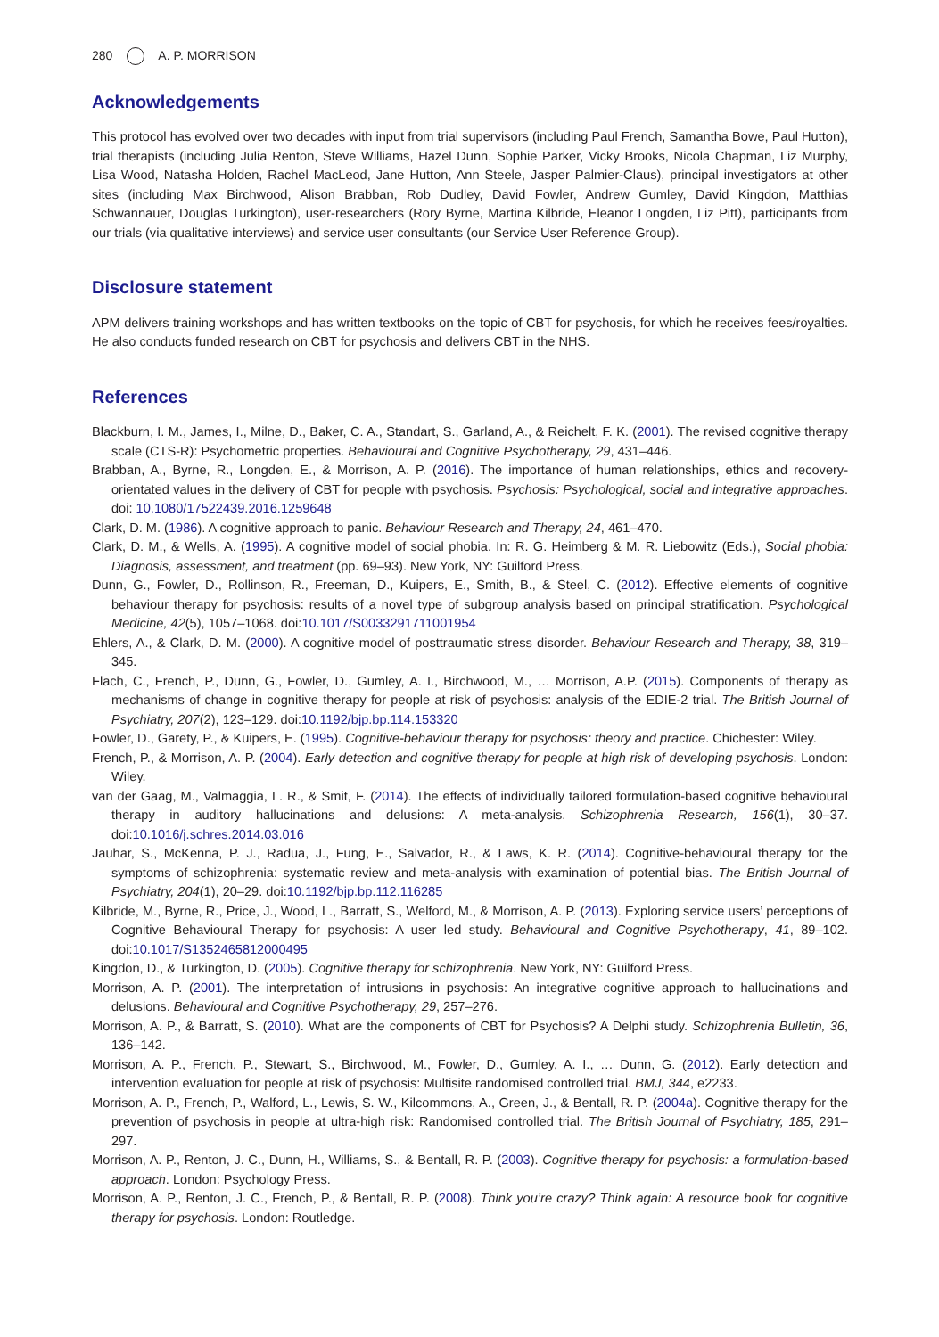280 A. P. MORRISON
Acknowledgements
This protocol has evolved over two decades with input from trial supervisors (including Paul French, Samantha Bowe, Paul Hutton), trial therapists (including Julia Renton, Steve Williams, Hazel Dunn, Sophie Parker, Vicky Brooks, Nicola Chapman, Liz Murphy, Lisa Wood, Natasha Holden, Rachel MacLeod, Jane Hutton, Ann Steele, Jasper Palmier-Claus), principal investigators at other sites (including Max Birchwood, Alison Brabban, Rob Dudley, David Fowler, Andrew Gumley, David Kingdon, Matthias Schwannauer, Douglas Turkington), user-researchers (Rory Byrne, Martina Kilbride, Eleanor Longden, Liz Pitt), participants from our trials (via qualitative interviews) and service user consultants (our Service User Reference Group).
Disclosure statement
APM delivers training workshops and has written textbooks on the topic of CBT for psychosis, for which he receives fees/royalties. He also conducts funded research on CBT for psychosis and delivers CBT in the NHS.
References
Blackburn, I. M., James, I., Milne, D., Baker, C. A., Standart, S., Garland, A., & Reichelt, F. K. (2001). The revised cognitive therapy scale (CTS-R): Psychometric properties. Behavioural and Cognitive Psychotherapy, 29, 431–446.
Brabban, A., Byrne, R., Longden, E., & Morrison, A. P. (2016). The importance of human relationships, ethics and recovery-orientated values in the delivery of CBT for people with psychosis. Psychosis: Psychological, social and integrative approaches. doi: 10.1080/17522439.2016.1259648
Clark, D. M. (1986). A cognitive approach to panic. Behaviour Research and Therapy, 24, 461–470.
Clark, D. M., & Wells, A. (1995). A cognitive model of social phobia. In: R. G. Heimberg & M. R. Liebowitz (Eds.), Social phobia: Diagnosis, assessment, and treatment (pp. 69–93). New York, NY: Guilford Press.
Dunn, G., Fowler, D., Rollinson, R., Freeman, D., Kuipers, E., Smith, B., & Steel, C. (2012). Effective elements of cognitive behaviour therapy for psychosis: results of a novel type of subgroup analysis based on principal stratification. Psychological Medicine, 42(5), 1057–1068. doi:10.1017/S0033291711001954
Ehlers, A., & Clark, D. M. (2000). A cognitive model of posttraumatic stress disorder. Behaviour Research and Therapy, 38, 319–345.
Flach, C., French, P., Dunn, G., Fowler, D., Gumley, A. I., Birchwood, M., … Morrison, A.P. (2015). Components of therapy as mechanisms of change in cognitive therapy for people at risk of psychosis: analysis of the EDIE-2 trial. The British Journal of Psychiatry, 207(2), 123–129. doi:10.1192/bjp.bp.114.153320
Fowler, D., Garety, P., & Kuipers, E. (1995). Cognitive-behaviour therapy for psychosis: theory and practice. Chichester: Wiley.
French, P., & Morrison, A. P. (2004). Early detection and cognitive therapy for people at high risk of developing psychosis. London: Wiley.
van der Gaag, M., Valmaggia, L. R., & Smit, F. (2014). The effects of individually tailored formulation-based cognitive behavioural therapy in auditory hallucinations and delusions: A meta-analysis. Schizophrenia Research, 156(1), 30–37. doi:10.1016/j.schres.2014.03.016
Jauhar, S., McKenna, P. J., Radua, J., Fung, E., Salvador, R., & Laws, K. R. (2014). Cognitive-behavioural therapy for the symptoms of schizophrenia: systematic review and meta-analysis with examination of potential bias. The British Journal of Psychiatry, 204(1), 20–29. doi:10.1192/bjp.bp.112.116285
Kilbride, M., Byrne, R., Price, J., Wood, L., Barratt, S., Welford, M., & Morrison, A. P. (2013). Exploring service users’ perceptions of Cognitive Behavioural Therapy for psychosis: A user led study. Behavioural and Cognitive Psychotherapy, 41, 89–102. doi:10.1017/S1352465812000495
Kingdon, D., & Turkington, D. (2005). Cognitive therapy for schizophrenia. New York, NY: Guilford Press.
Morrison, A. P. (2001). The interpretation of intrusions in psychosis: An integrative cognitive approach to hallucinations and delusions. Behavioural and Cognitive Psychotherapy, 29, 257–276.
Morrison, A. P., & Barratt, S. (2010). What are the components of CBT for Psychosis? A Delphi study. Schizophrenia Bulletin, 36, 136–142.
Morrison, A. P., French, P., Stewart, S., Birchwood, M., Fowler, D., Gumley, A. I., … Dunn, G. (2012). Early detection and intervention evaluation for people at risk of psychosis: Multisite randomised controlled trial. BMJ, 344, e2233.
Morrison, A. P., French, P., Walford, L., Lewis, S. W., Kilcommons, A., Green, J., & Bentall, R. P. (2004a). Cognitive therapy for the prevention of psychosis in people at ultra-high risk: Randomised controlled trial. The British Journal of Psychiatry, 185, 291–297.
Morrison, A. P., Renton, J. C., Dunn, H., Williams, S., & Bentall, R. P. (2003). Cognitive therapy for psychosis: a formulation-based approach. London: Psychology Press.
Morrison, A. P., Renton, J. C., French, P., & Bentall, R. P. (2008). Think you’re crazy? Think again: A resource book for cognitive therapy for psychosis. London: Routledge.